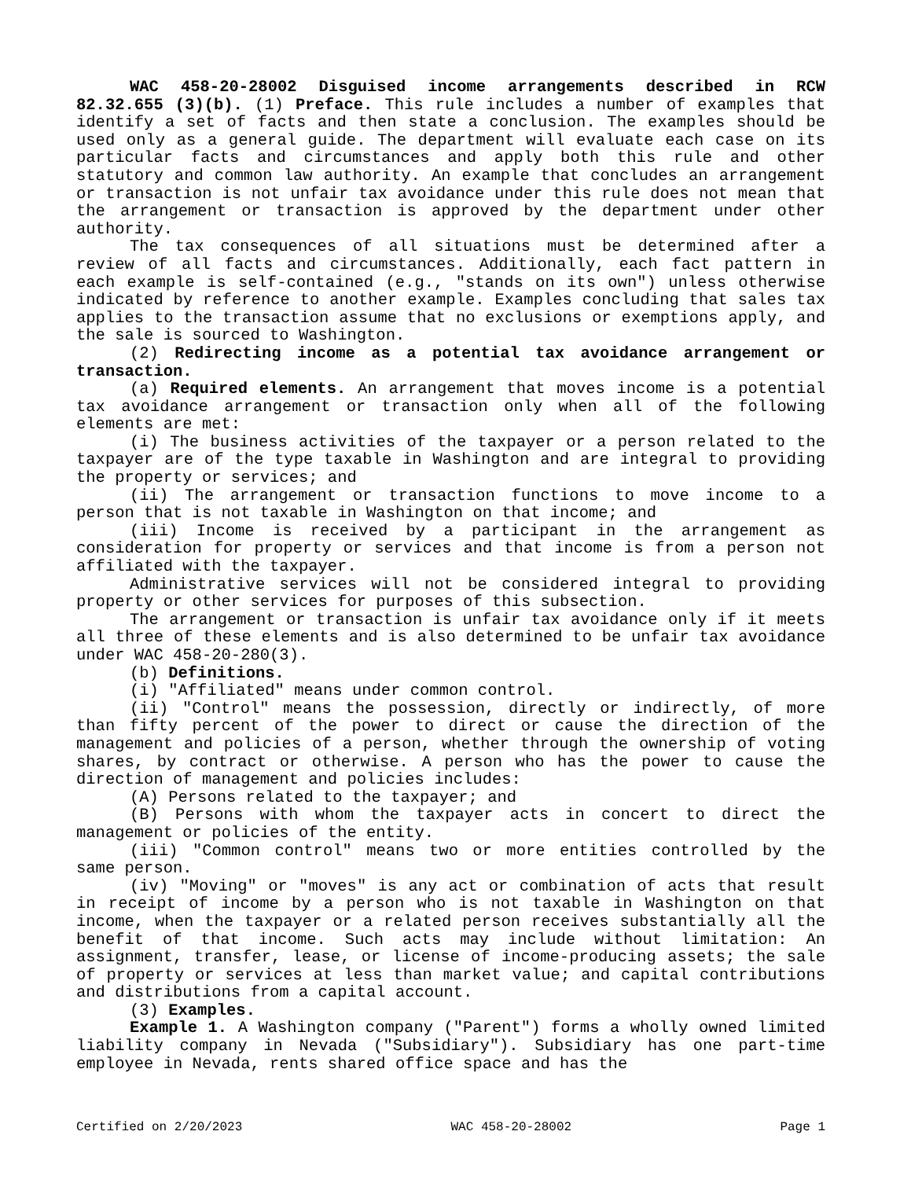WAC 458-20-28002 Disguised income arrangements described in RCW 82.32.655 (3)(b). (1) Preface. This rule includes a number of examples that identify a set of facts and then state a conclusion. The examples should be used only as a general guide. The department will evaluate each case on its particular facts and circumstances and apply both this rule and other statutory and common law authority. An example that concludes an arrangement or transaction is not unfair tax avoidance under this rule does not mean that the arrangement or transaction is approved by the department under other authority.
The tax consequences of all situations must be determined after a review of all facts and circumstances. Additionally, each fact pattern in each example is self-contained (e.g., "stands on its own") unless otherwise indicated by reference to another example. Examples concluding that sales tax applies to the transaction assume that no exclusions or exemptions apply, and the sale is sourced to Washington.
(2) Redirecting income as a potential tax avoidance arrangement or transaction.
(a) Required elements. An arrangement that moves income is a potential tax avoidance arrangement or transaction only when all of the following elements are met:
(i) The business activities of the taxpayer or a person related to the taxpayer are of the type taxable in Washington and are integral to providing the property or services; and
(ii) The arrangement or transaction functions to move income to a person that is not taxable in Washington on that income; and
(iii) Income is received by a participant in the arrangement as consideration for property or services and that income is from a person not affiliated with the taxpayer.
Administrative services will not be considered integral to providing property or other services for purposes of this subsection.
The arrangement or transaction is unfair tax avoidance only if it meets all three of these elements and is also determined to be unfair tax avoidance under WAC 458-20-280(3).
(b) Definitions.
(i) "Affiliated" means under common control.
(ii) "Control" means the possession, directly or indirectly, of more than fifty percent of the power to direct or cause the direction of the management and policies of a person, whether through the ownership of voting shares, by contract or otherwise. A person who has the power to cause the direction of management and policies includes:
(A) Persons related to the taxpayer; and
(B) Persons with whom the taxpayer acts in concert to direct the management or policies of the entity.
(iii) "Common control" means two or more entities controlled by the same person.
(iv) "Moving" or "moves" is any act or combination of acts that result in receipt of income by a person who is not taxable in Washington on that income, when the taxpayer or a related person receives substantially all the benefit of that income. Such acts may include without limitation: An assignment, transfer, lease, or license of income-producing assets; the sale of property or services at less than market value; and capital contributions and distributions from a capital account.
(3) Examples.
Example 1. A Washington company ("Parent") forms a wholly owned limited liability company in Nevada ("Subsidiary"). Subsidiary has one part-time employee in Nevada, rents shared office space and has the
Certified on 2/20/2023 WAC 458-20-28002 Page 1